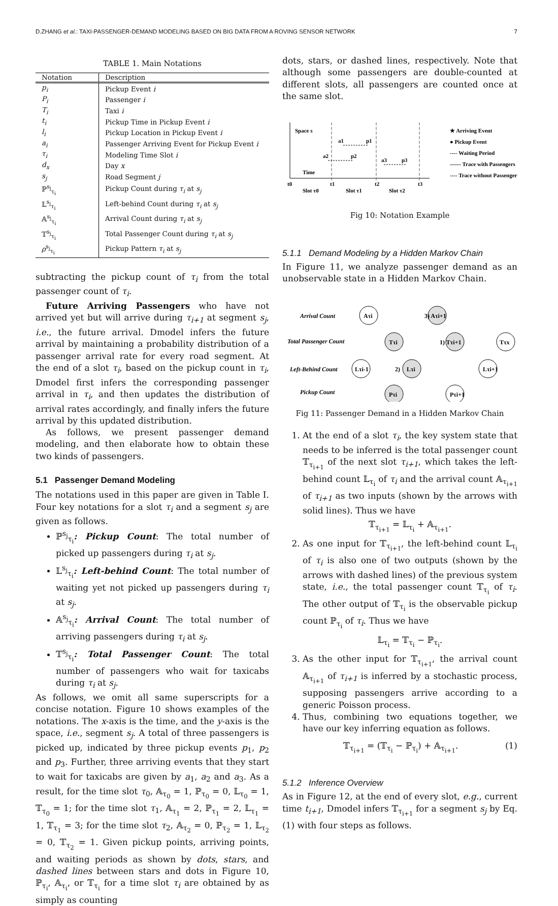D.ZHANG et al.: TAXI-PASSENGER-DEMAND MODELING BASED ON BIG DATA FROM A ROVING SENSOR NETWORK 7
TABLE 1. Main Notations
| Notation | Description |
| --- | --- |
| p<sub>i</sub> | Pickup Event i |
| P<sub>i</sub> | Passenger i |
| T<sub>i</sub> | Taxi i |
| t<sub>i</sub> | Pickup Time in Pickup Event i |
| l<sub>i</sub> | Pickup Location in Pickup Event i |
| a<sub>i</sub> | Passenger Arriving Event for Pickup Event i |
| τ<sub>i</sub> | Modeling Time Slot i |
| d<sub>x</sub> | Day x |
| s<sub>j</sub> | Road Segment j |
| ℙ<sup>s<sub>j</sub></sup><sub>τ<sub>i</sub></sub> | Pickup Count during τ<sub>i</sub> at s<sub>j</sub> |
| 𝕃<sup>s<sub>j</sub></sup><sub>τ<sub>i</sub></sub> | Left-behind Count during τ<sub>i</sub> at s<sub>j</sub> |
| 𝔸<sup>s<sub>j</sub></sup><sub>τ<sub>i</sub></sub> | Arrival Count during τ<sub>i</sub> at s<sub>j</sub> |
| 𝕋<sup>s<sub>j</sub></sup><sub>τ<sub>i</sub></sub> | Total Passenger Count during τ<sub>i</sub> at s<sub>j</sub> |
| ρ<sup>s<sub>j</sub></sup><sub>τ<sub>i</sub></sub> | Pickup Pattern τ<sub>i</sub> at s<sub>j</sub> |
subtracting the pickup count of τ<sub>i</sub> from the total passenger count of τ<sub>i</sub>.
Future Arriving Passengers who have not arrived yet but will arrive during τ<sub>i+1</sub> at segment s<sub>j</sub>, i.e., the future arrival. Dmodel infers the future arrival by maintaining a probability distribution of a passenger arrival rate for every road segment. At the end of a slot τ<sub>i</sub>, based on the pickup count in τ<sub>i</sub>, Dmodel first infers the corresponding passenger arrival in τ<sub>i</sub>, and then updates the distribution of arrival rates accordingly, and finally infers the future arrival by this updated distribution.
As follows, we present passenger demand modeling, and then elaborate how to obtain these two kinds of passengers.
5.1 Passenger Demand Modeling
The notations used in this paper are given in Table I. Four key notations for a slot τ<sub>i</sub> and a segment s<sub>j</sub> are given as follows.
ℙ<sup>s<sub>j</sub></sup><sub>τ<sub>i</sub></sub>: Pickup Count: The total number of picked up passengers during τ<sub>i</sub> at s<sub>j</sub>.
𝕃<sup>s<sub>j</sub></sup><sub>τ<sub>i</sub></sub>: Left-behind Count: The total number of waiting yet not picked up passengers during τ<sub>i</sub> at s<sub>j</sub>.
𝔸<sup>s<sub>j</sub></sup><sub>τ<sub>i</sub></sub>: Arrival Count: The total number of arriving passengers during τ<sub>i</sub> at s<sub>j</sub>.
𝕋<sup>s<sub>j</sub></sup><sub>τ<sub>i</sub></sub>: Total Passenger Count: The total number of passengers who wait for taxicabs during τ<sub>i</sub> at s<sub>j</sub>.
As follows, we omit all same superscripts for a concise notation. Figure 10 shows examples of the notations. The x-axis is the time, and the y-axis is the space, i.e., segment s<sub>j</sub>. A total of three passengers is picked up, indicated by three pickup events p<sub>1</sub>, p<sub>2</sub> and p<sub>3</sub>. Further, three arriving events that they start to wait for taxicabs are given by a<sub>1</sub>, a<sub>2</sub> and a<sub>3</sub>. As a result, for the time slot τ<sub>0</sub>, 𝔸<sub>τ<sub>0</sub></sub> = 1, ℙ<sub>τ<sub>0</sub></sub> = 0, 𝕃<sub>τ<sub>0</sub></sub> = 1, 𝕋<sub>τ<sub>0</sub></sub> = 1; for the time slot τ<sub>1</sub>, 𝔸<sub>τ<sub>1</sub></sub> = 2, ℙ<sub>τ<sub>1</sub></sub> = 2, 𝕃<sub>τ<sub>1</sub></sub> = 1, 𝕋<sub>τ<sub>1</sub></sub> = 3; for the time slot τ<sub>2</sub>, 𝔸<sub>τ<sub>2</sub></sub> = 0, ℙ<sub>τ<sub>2</sub></sub> = 1, 𝕃<sub>τ<sub>2</sub></sub> = 0, 𝕋<sub>τ<sub>2</sub></sub> = 1. Given pickup points, arriving points, and waiting periods as shown by dots, stars, and dashed lines between stars and dots in Figure 10, ℙ<sub>τ<sub>i</sub></sub>, 𝔸<sub>τ<sub>i</sub></sub>, or 𝕋<sub>τ<sub>i</sub></sub> for a time slot τ<sub>i</sub> are obtained by as simply as counting
dots, stars, or dashed lines, respectively. Note that although some passengers are double-counted at different slots, all passengers are counted once at the same slot.
Space s
Time
t0
t1
t2
t3
Slot τ0
Slot τ1
Slot τ2
a1
p1
a2
p2
a3
p3
★ Arriving Event
● Pickup Event
---- Waiting Period
—— Trace with Passengers
---- Trace without Passengers
Fig 10: Notation Example
5.1.1 Demand Modeling by a Hidden Markov Chain
In Figure 11, we analyze passenger demand as an unobservable state in a Hidden Markov Chain.
Arrival Count
Total Passenger Count
Left-Behind Count
Pickup Count
Aτi
Tτi
Lτi-1
Lτi
Pτi
3) Aτi+1
1) Tτi+1
Lτi+1
Pτi+1
Tτx
2)
Fig 11: Passenger Demand in a Hidden Markov Chain
1. At the end of a slot τ<sub>i</sub>, the key system state that needs to be inferred is the total passenger count 𝕋<sub>τ<sub>i+1</sub></sub> of the next slot τ<sub>i+1</sub>, which takes the left-behind count 𝕃<sub>τ<sub>i</sub></sub> of τ<sub>i</sub> and the arrival count 𝔸<sub>τ<sub>i+1</sub></sub> of τ<sub>i+1</sub> as two inputs (shown by the arrows with solid lines). Thus we have
𝕋<sub>τ<sub>i+1</sub></sub> = 𝕃<sub>τ<sub>i</sub></sub> + 𝔸<sub>τ<sub>i+1</sub></sub>.
2. As one input for 𝕋<sub>τ<sub>i+1</sub></sub>, the left-behind count 𝕃<sub>τ<sub>i</sub></sub> of τ<sub>i</sub> is also one of two outputs (shown by the arrows with dashed lines) of the previous system state, i.e., the total passenger count 𝕋<sub>τ<sub>i</sub></sub> of τ<sub>i</sub>. The other output of 𝕋<sub>τ<sub>i</sub></sub> is the observable pickup count ℙ<sub>τ<sub>i</sub></sub> of τ<sub>i</sub>. Thus we have
𝕃<sub>τ<sub>i</sub></sub> = 𝕋<sub>τ<sub>i</sub></sub> − ℙ<sub>τ<sub>i</sub></sub>.
3. As the other input for 𝕋<sub>τ<sub>i+1</sub></sub>, the arrival count 𝔸<sub>τ<sub>i+1</sub></sub> of τ<sub>i+1</sub> is inferred by a stochastic process, supposing passengers arrive according to a generic Poisson process.
4. Thus, combining two equations together, we have our key inferring equation as follows.
𝕋<sub>τ<sub>i+1</sub></sub> = (𝕋<sub>τ<sub>i</sub></sub> − ℙ<sub>τ<sub>i</sub></sub>) + 𝔸<sub>τ<sub>i+1</sub></sub>. (1)
5.1.2 Inference Overview
As in Figure 12, at the end of every slot, e.g., current time t<sub>i+1</sub>, Dmodel infers 𝕋<sub>τ<sub>i+1</sub></sub> for a segment s<sub>j</sub> by Eq.(1) with four steps as follows.